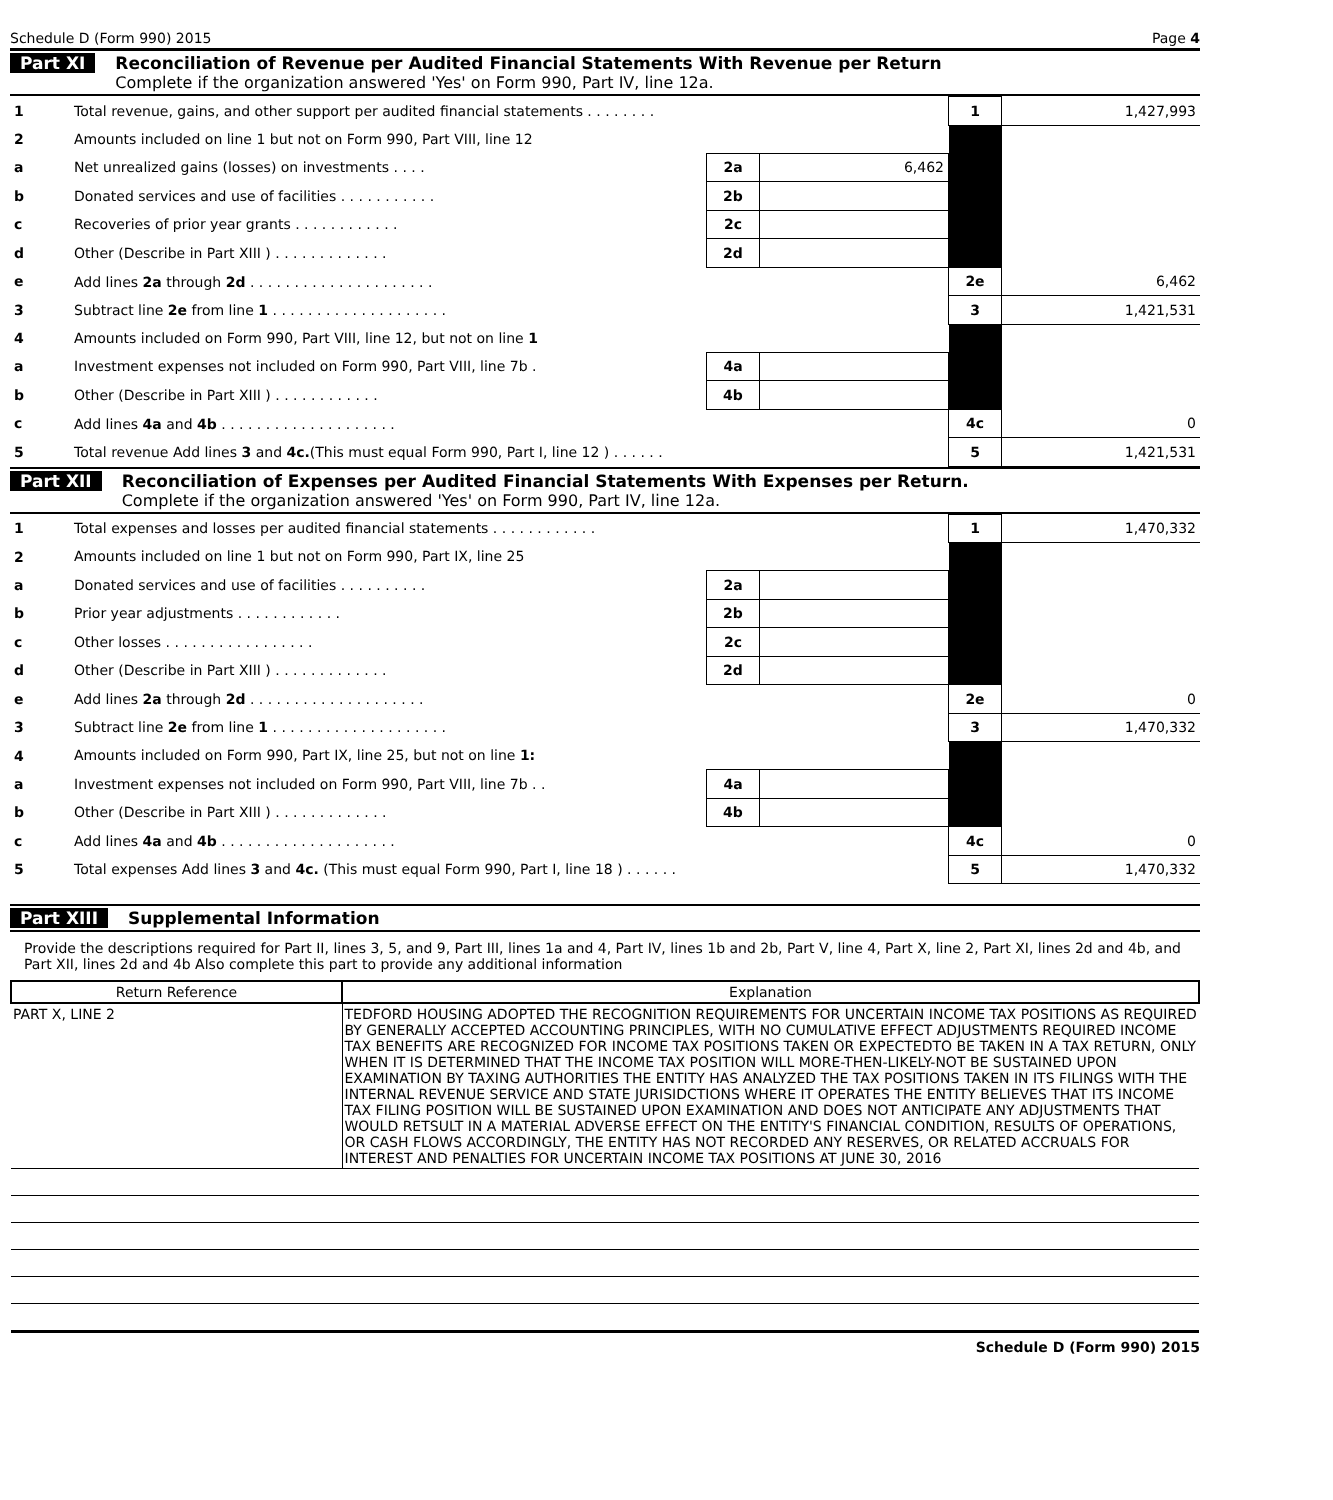Schedule D (Form 990) 2015 Page 4
Part XI Reconciliation of Revenue per Audited Financial Statements With Revenue per Return
Complete if the organization answered 'Yes' on Form 990, Part IV, line 12a.
| 1 | Total revenue, gains, and other support per audited financial statements . . . . . . . . | | | 1 | 1,427,993 |
| 2 | Amounts included on line 1 but not on Form 990, Part VIII, line 12 | | | | |
| a | Net unrealized gains (losses) on investments . . . . | 2a | 6,462 | | |
| b | Donated services and use of facilities . . . . . . . . . . . | 2b | | | |
| c | Recoveries of prior year grants . . . . . . . . . . . . | 2c | | | |
| d | Other (Describe in Part XIII ) . . . . . . . . . . . . . | 2d | | | |
| e | Add lines 2a through 2d . . . . . . . . . . . . . . . . . . . . . | | | 2e | 6,462 |
| 3 | Subtract line 2e from line 1 . . . . . . . . . . . . . . . . . . . . | | | 3 | 1,421,531 |
| 4 | Amounts included on Form 990, Part VIII, line 12, but not on line 1 | | | | |
| a | Investment expenses not included on Form 990, Part VIII, line 7b . | 4a | | | |
| b | Other (Describe in Part XIII ) . . . . . . . . . . . . | 4b | | | |
| c | Add lines 4a and 4b . . . . . . . . . . . . . . . . . . . . | | | 4c | 0 |
| 5 | Total revenue Add lines 3 and 4c. (This must equal Form 990, Part I, line 12 ) . . . . . . | | | 5 | 1,421,531 |
Part XII Reconciliation of Expenses per Audited Financial Statements With Expenses per Return.
Complete if the organization answered 'Yes' on Form 990, Part IV, line 12a.
| 1 | Total expenses and losses per audited financial statements . . . . . . . . . . . . | | | 1 | 1,470,332 |
| 2 | Amounts included on line 1 but not on Form 990, Part IX, line 25 | | | | |
| a | Donated services and use of facilities . . . . . . . . . . | 2a | | | |
| b | Prior year adjustments . . . . . . . . . . . . | 2b | | | |
| c | Other losses . . . . . . . . . . . . . . . . . | 2c | | | |
| d | Other (Describe in Part XIII ) . . . . . . . . . . . . . | 2d | | | |
| e | Add lines 2a through 2d . . . . . . . . . . . . . . . . . . . . | | | 2e | 0 |
| 3 | Subtract line 2e from line 1 . . . . . . . . . . . . . . . . . . . . | | | 3 | 1,470,332 |
| 4 | Amounts included on Form 990, Part IX, line 25, but not on line 1: | | | | |
| a | Investment expenses not included on Form 990, Part VIII, line 7b . . | 4a | | | |
| b | Other (Describe in Part XIII ) . . . . . . . . . . . . . | 4b | | | |
| c | Add lines 4a and 4b . . . . . . . . . . . . . . . . . . . . | | | 4c | 0 |
| 5 | Total expenses Add lines 3 and 4c. (This must equal Form 990, Part I, line 18 ) . . . . . . | | | 5 | 1,470,332 |
Part XIII Supplemental Information
Provide the descriptions required for Part II, lines 3, 5, and 9, Part III, lines 1a and 4, Part IV, lines 1b and 2b, Part V, line 4, Part X, line 2, Part XI, lines 2d and 4b, and Part XII, lines 2d and 4b Also complete this part to provide any additional information
| Return Reference | Explanation |
| --- | --- |
| PART X, LINE 2 | TEDFORD HOUSING ADOPTED THE RECOGNITION REQUIREMENTS FOR UNCERTAIN INCOME TAX POSITIONS AS REQUIRED BY GENERALLY ACCEPTED ACCOUNTING PRINCIPLES, WITH NO CUMULATIVE EFFECT ADJUSTMENTS REQUIRED INCOME TAX BENEFITS ARE RECOGNIZED FOR INCOME TAX POSITIONS TAKEN OR EXPECTEDTO BE TAKEN IN A TAX RETURN, ONLY WHEN IT IS DETERMINED THAT THE INCOME TAX POSITION WILL MORE-THEN-LIKELY-NOT BE SUSTAINED UPON EXAMINATION BY TAXING AUTHORITIES THE ENTITY HAS ANALYZED THE TAX POSITIONS TAKEN IN ITS FILINGS WITH THE INTERNAL REVENUE SERVICE AND STATE JURISIDCTIONS WHERE IT OPERATES THE ENTITY BELIEVES THAT ITS INCOME TAX FILING POSITION WILL BE SUSTAINED UPON EXAMINATION AND DOES NOT ANTICIPATE ANY ADJUSTMENTS THAT WOULD RETSULT IN A MATERIAL ADVERSE EFFECT ON THE ENTITY'S FINANCIAL CONDITION, RESULTS OF OPERATIONS, OR CASH FLOWS ACCORDINGLY, THE ENTITY HAS NOT RECORDED ANY RESERVES, OR RELATED ACCRUALS FOR INTEREST AND PENALTIES FOR UNCERTAIN INCOME TAX POSITIONS AT JUNE 30, 2016 |
Schedule D (Form 990) 2015